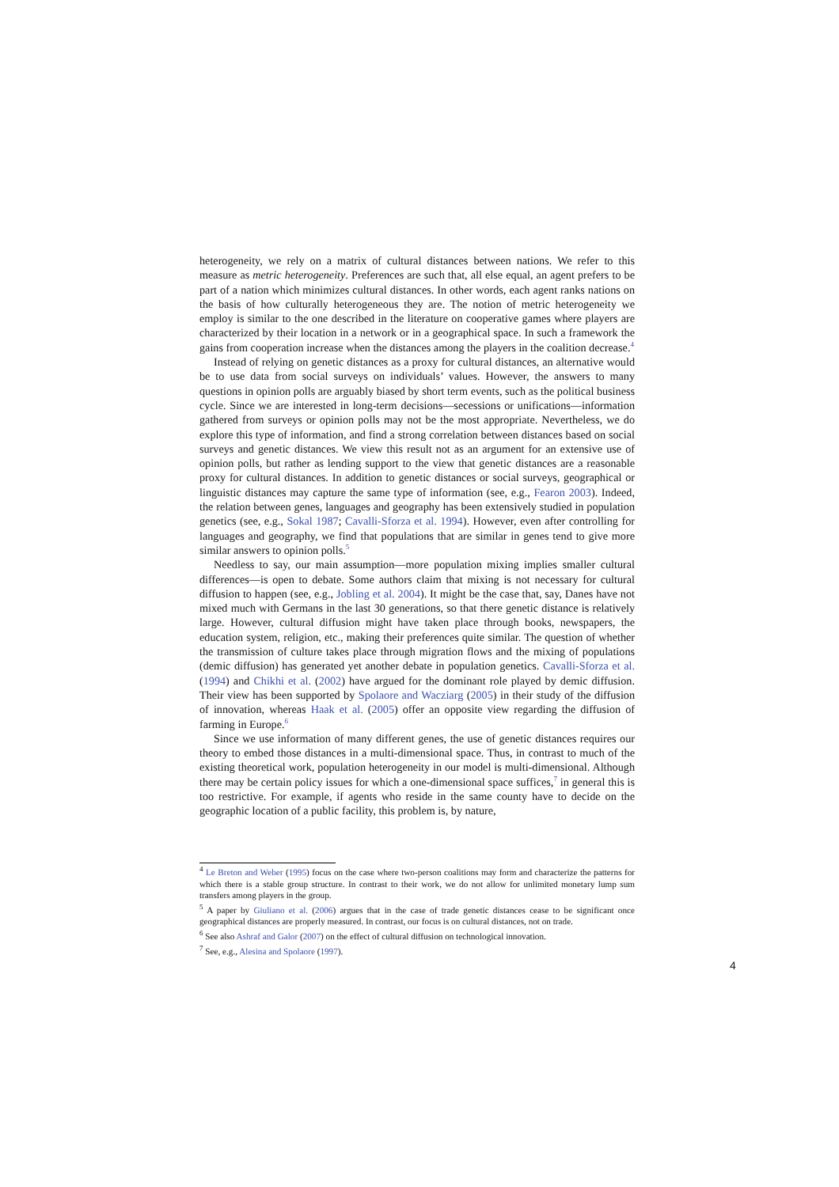heterogeneity, we rely on a matrix of cultural distances between nations. We refer to this measure as metric heterogeneity. Preferences are such that, all else equal, an agent prefers to be part of a nation which minimizes cultural distances. In other words, each agent ranks nations on the basis of how culturally heterogeneous they are. The notion of metric heterogeneity we employ is similar to the one described in the literature on cooperative games where players are characterized by their location in a network or in a geographical space. In such a framework the gains from cooperation increase when the distances among the players in the coalition decrease.<sup>4</sup>
Instead of relying on genetic distances as a proxy for cultural distances, an alternative would be to use data from social surveys on individuals’ values. However, the answers to many questions in opinion polls are arguably biased by short term events, such as the political business cycle. Since we are interested in long-term decisions—secessions or unifications—information gathered from surveys or opinion polls may not be the most appropriate. Nevertheless, we do explore this type of information, and find a strong correlation between distances based on social surveys and genetic distances. We view this result not as an argument for an extensive use of opinion polls, but rather as lending support to the view that genetic distances are a reasonable proxy for cultural distances. In addition to genetic distances or social surveys, geographical or linguistic distances may capture the same type of information (see, e.g., Fearon 2003). Indeed, the relation between genes, languages and geography has been extensively studied in population genetics (see, e.g., Sokal 1987; Cavalli-Sforza et al. 1994). However, even after controlling for languages and geography, we find that populations that are similar in genes tend to give more similar answers to opinion polls.<sup>5</sup>
Needless to say, our main assumption—more population mixing implies smaller cultural differences—is open to debate. Some authors claim that mixing is not necessary for cultural diffusion to happen (see, e.g., Jobling et al. 2004). It might be the case that, say, Danes have not mixed much with Germans in the last 30 generations, so that there genetic distance is relatively large. However, cultural diffusion might have taken place through books, newspapers, the education system, religion, etc., making their preferences quite similar. The question of whether the transmission of culture takes place through migration flows and the mixing of populations (demic diffusion) has generated yet another debate in population genetics. Cavalli-Sforza et al. (1994) and Chikhi et al. (2002) have argued for the dominant role played by demic diffusion. Their view has been supported by Spolaore and Wacziarg (2005) in their study of the diffusion of innovation, whereas Haak et al. (2005) offer an opposite view regarding the diffusion of farming in Europe.<sup>6</sup>
Since we use information of many different genes, the use of genetic distances requires our theory to embed those distances in a multi-dimensional space. Thus, in contrast to much of the existing theoretical work, population heterogeneity in our model is multi-dimensional. Although there may be certain policy issues for which a one-dimensional space suffices,<sup>7</sup> in general this is too restrictive. For example, if agents who reside in the same county have to decide on the geographic location of a public facility, this problem is, by nature,
<sup>4</sup> Le Breton and Weber (1995) focus on the case where two-person coalitions may form and characterize the patterns for which there is a stable group structure. In contrast to their work, we do not allow for unlimited monetary lump sum transfers among players in the group.
<sup>5</sup> A paper by Giuliano et al. (2006) argues that in the case of trade genetic distances cease to be significant once geographical distances are properly measured. In contrast, our focus is on cultural distances, not on trade.
<sup>6</sup> See also Ashraf and Galor (2007) on the effect of cultural diffusion on technological innovation.
<sup>7</sup> See, e.g., Alesina and Spolaore (1997).
4